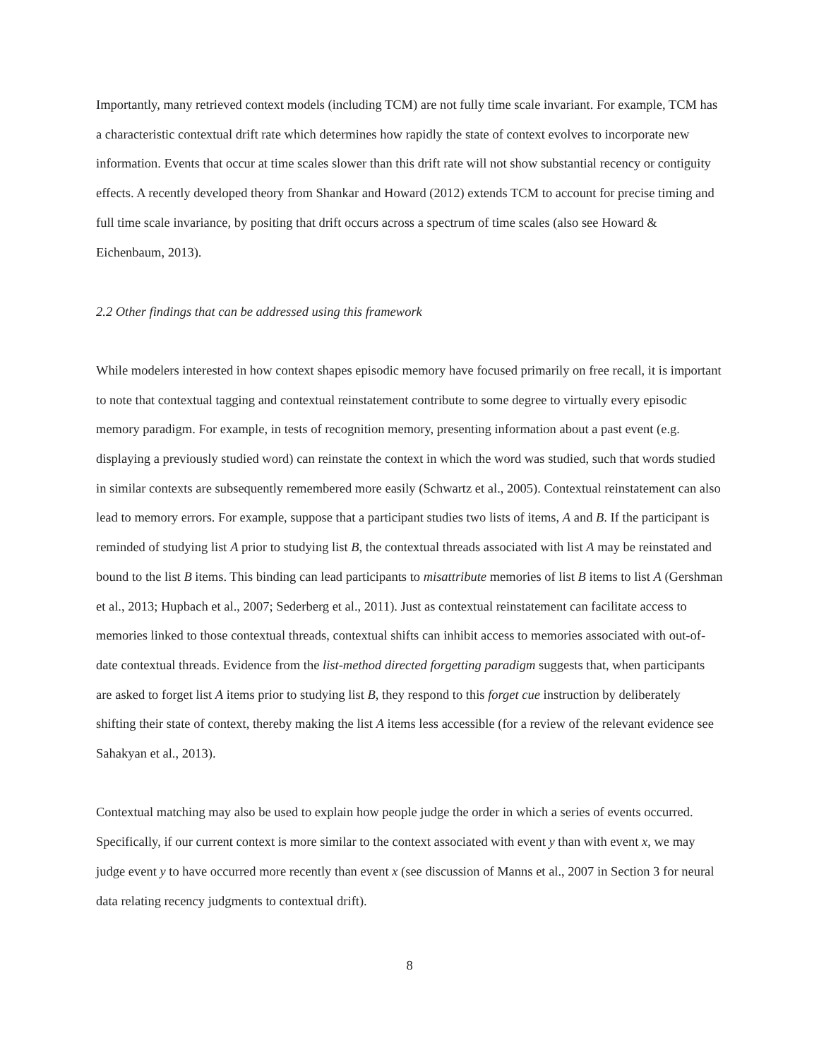Importantly, many retrieved context models (including TCM) are not fully time scale invariant. For example, TCM has a characteristic contextual drift rate which determines how rapidly the state of context evolves to incorporate new information. Events that occur at time scales slower than this drift rate will not show substantial recency or contiguity effects. A recently developed theory from Shankar and Howard (2012) extends TCM to account for precise timing and full time scale invariance, by positing that drift occurs across a spectrum of time scales (also see Howard & Eichenbaum, 2013).
2.2 Other findings that can be addressed using this framework
While modelers interested in how context shapes episodic memory have focused primarily on free recall, it is important to note that contextual tagging and contextual reinstatement contribute to some degree to virtually every episodic memory paradigm. For example, in tests of recognition memory, presenting information about a past event (e.g. displaying a previously studied word) can reinstate the context in which the word was studied, such that words studied in similar contexts are subsequently remembered more easily (Schwartz et al., 2005). Contextual reinstatement can also lead to memory errors. For example, suppose that a participant studies two lists of items, A and B. If the participant is reminded of studying list A prior to studying list B, the contextual threads associated with list A may be reinstated and bound to the list B items. This binding can lead participants to misattribute memories of list B items to list A (Gershman et al., 2013; Hupbach et al., 2007; Sederberg et al., 2011). Just as contextual reinstatement can facilitate access to memories linked to those contextual threads, contextual shifts can inhibit access to memories associated with out-of-date contextual threads. Evidence from the list-method directed forgetting paradigm suggests that, when participants are asked to forget list A items prior to studying list B, they respond to this forget cue instruction by deliberately shifting their state of context, thereby making the list A items less accessible (for a review of the relevant evidence see Sahakyan et al., 2013).
Contextual matching may also be used to explain how people judge the order in which a series of events occurred. Specifically, if our current context is more similar to the context associated with event y than with event x, we may judge event y to have occurred more recently than event x (see discussion of Manns et al., 2007 in Section 3 for neural data relating recency judgments to contextual drift).
8